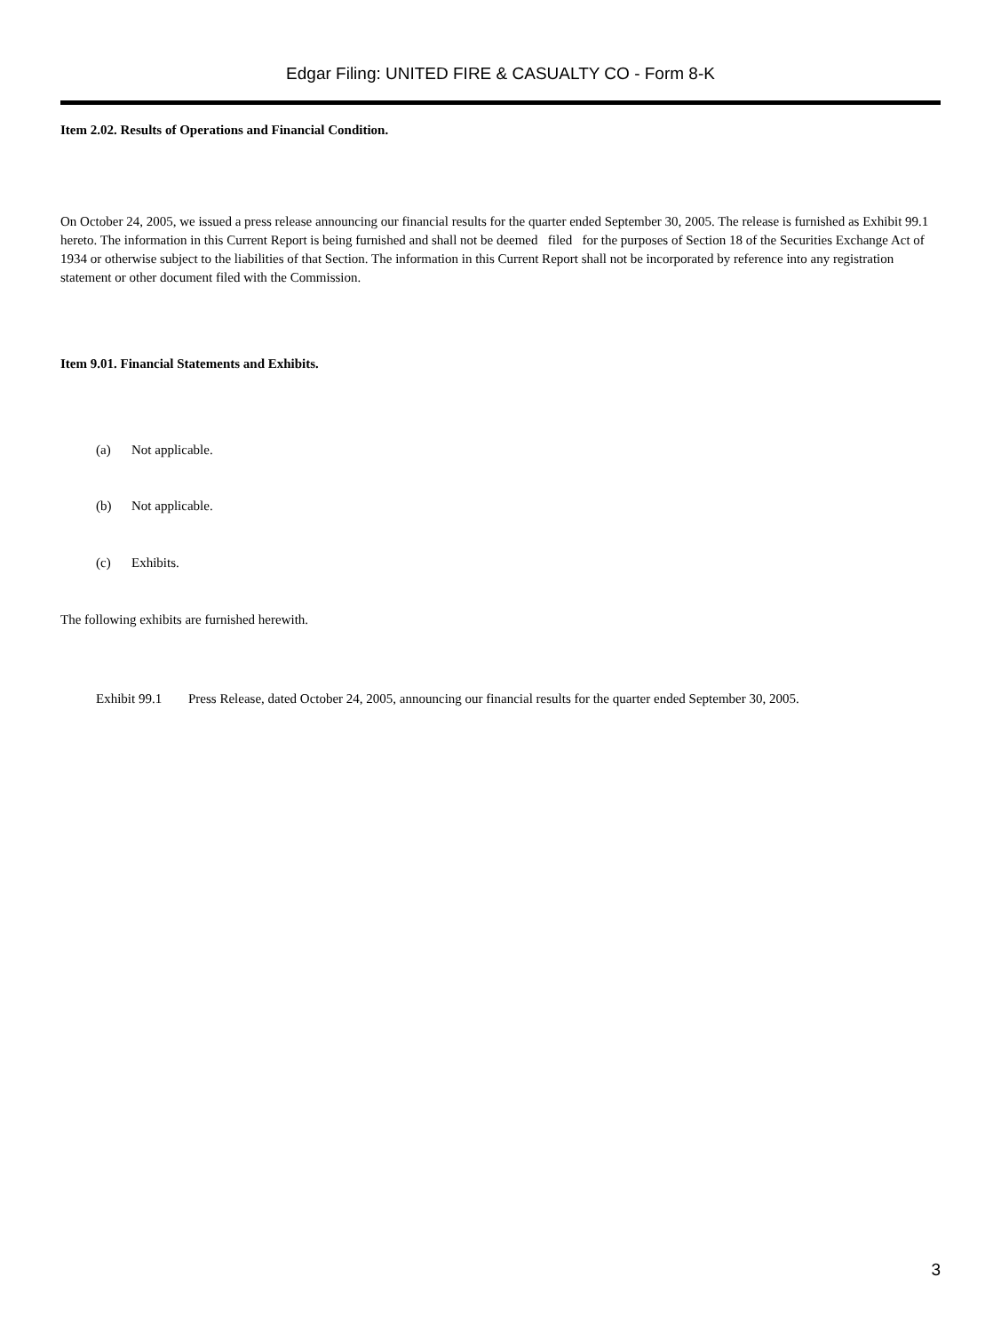Edgar Filing: UNITED FIRE & CASUALTY CO - Form 8-K
Item 2.02. Results of Operations and Financial Condition.
On October 24, 2005, we issued a press release announcing our financial results for the quarter ended September 30, 2005. The release is furnished as Exhibit 99.1 hereto. The information in this Current Report is being furnished and shall not be deemed filed for the purposes of Section 18 of the Securities Exchange Act of 1934 or otherwise subject to the liabilities of that Section. The information in this Current Report shall not be incorporated by reference into any registration statement or other document filed with the Commission.
Item 9.01. Financial Statements and Exhibits.
(a) Not applicable.
(b) Not applicable.
(c) Exhibits.
The following exhibits are furnished herewith.
Exhibit 99.1 Press Release, dated October 24, 2005, announcing our financial results for the quarter ended September 30, 2005.
3